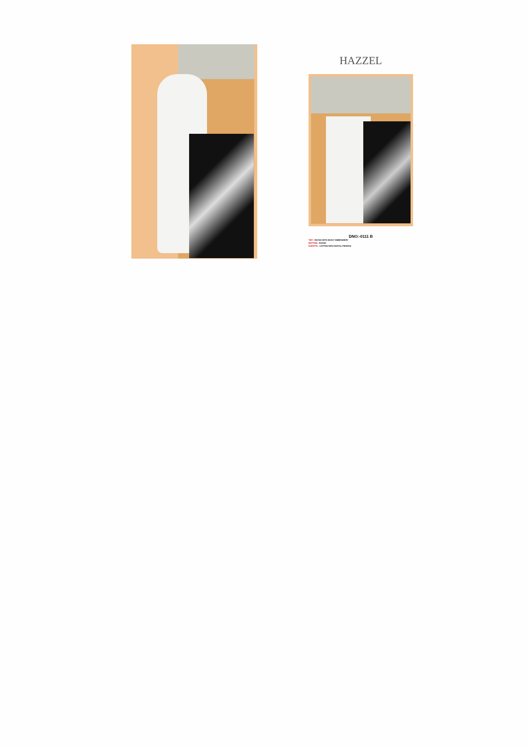HAZZEL
DNO:-0111 B
TOP:- RAYON WITH HEAVY EMBROIDERY
BOTTOM:- RAYON
DUPATTA:- COTTON WITH DIGITAL PRINTED